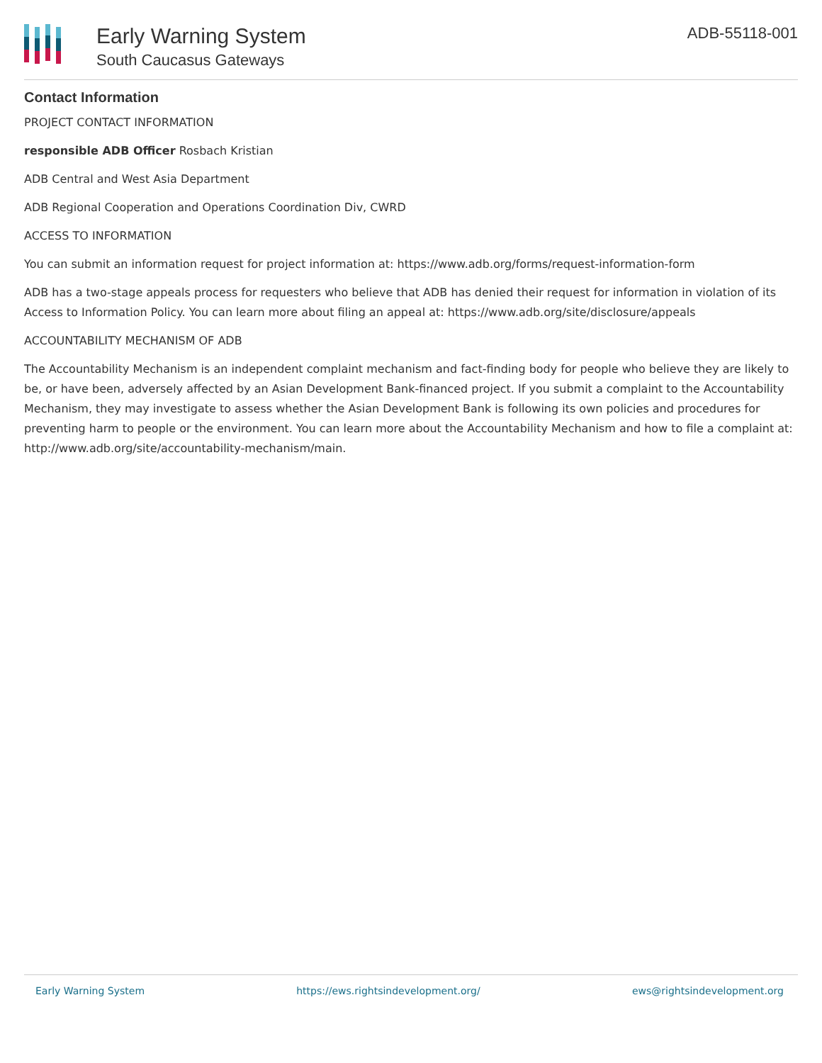Early Warning System
South Caucasus Gateways
ADB-55118-001
Contact Information
PROJECT CONTACT INFORMATION
responsible ADB Officer Rosbach Kristian
ADB Central and West Asia Department
ADB Regional Cooperation and Operations Coordination Div, CWRD
ACCESS TO INFORMATION
You can submit an information request for project information at: https://www.adb.org/forms/request-information-form
ADB has a two-stage appeals process for requesters who believe that ADB has denied their request for information in violation of its Access to Information Policy. You can learn more about filing an appeal at: https://www.adb.org/site/disclosure/appeals
ACCOUNTABILITY MECHANISM OF ADB
The Accountability Mechanism is an independent complaint mechanism and fact-finding body for people who believe they are likely to be, or have been, adversely affected by an Asian Development Bank-financed project. If you submit a complaint to the Accountability Mechanism, they may investigate to assess whether the Asian Development Bank is following its own policies and procedures for preventing harm to people or the environment. You can learn more about the Accountability Mechanism and how to file a complaint at: http://www.adb.org/site/accountability-mechanism/main.
Early Warning System https://ews.rightsindevelopment.org/ ews@rightsindevelopment.org